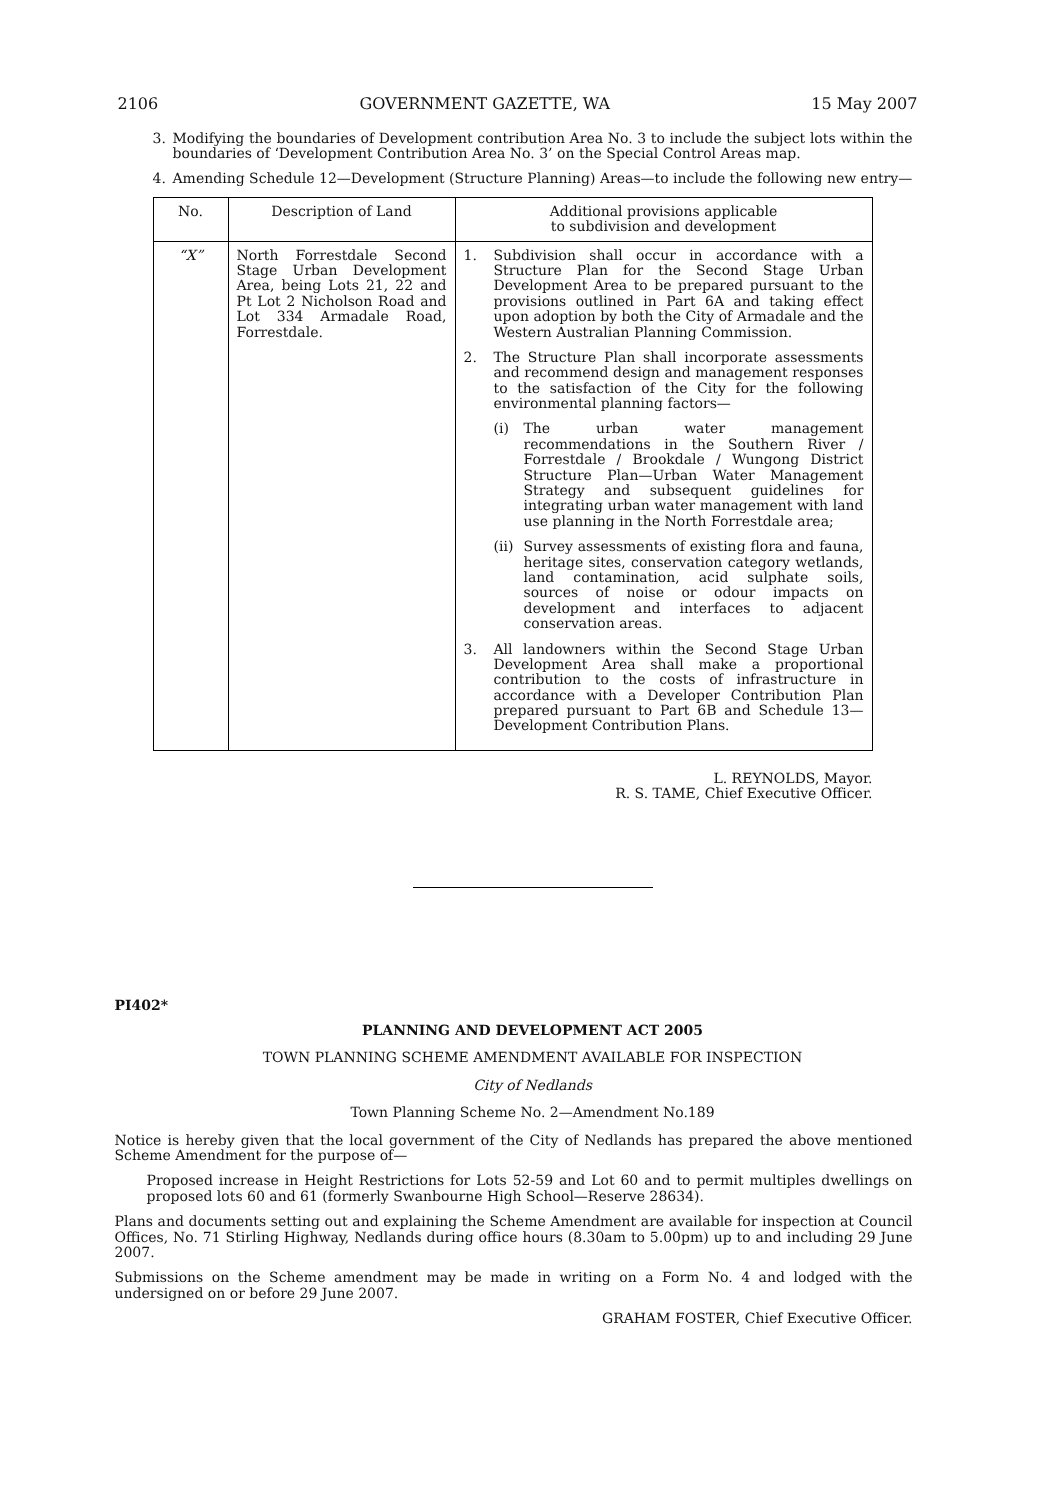2106 GOVERNMENT GAZETTE, WA 15 May 2007
3. Modifying the boundaries of Development contribution Area No. 3 to include the subject lots within the boundaries of ‘Development Contribution Area No. 3’ on the Special Control Areas map.
4. Amending Schedule 12—Development (Structure Planning) Areas—to include the following new entry—
| No. | Description of Land | Additional provisions applicable to subdivision and development |
| --- | --- | --- |
| “X” | North Forrestdale Second Stage Urban Development Area, being Lots 21, 22 and Pt Lot 2 Nicholson Road and Lot 334 Armadale Road, Forrestdale. | 1. Subdivision shall occur in accordance with a Structure Plan for the Second Stage Urban Development Area to be prepared pursuant to the provisions outlined in Part 6A and taking effect upon adoption by both the City of Armadale and the Western Australian Planning Commission. 2. The Structure Plan shall incorporate assessments and recommend design and management responses to the satisfaction of the City for the following environmental planning factors— (i) The urban water management recommendations in the Southern River / Forrestdale / Brookdale / Wungong District Structure Plan—Urban Water Management Strategy and subsequent guidelines for integrating urban water management with land use planning in the North Forrestdale area; (ii) Survey assessments of existing flora and fauna, heritage sites, conservation category wetlands, land contamination, acid sulphate soils, sources of noise or odour impacts on development and interfaces to adjacent conservation areas. 3. All landowners within the Second Stage Urban Development Area shall make a proportional contribution to the costs of infrastructure in accordance with a Developer Contribution Plan prepared pursuant to Part 6B and Schedule 13—Development Contribution Plans. |
L. REYNOLDS, Mayor.
R. S. TAME, Chief Executive Officer.
PI402*
PLANNING AND DEVELOPMENT ACT 2005
TOWN PLANNING SCHEME AMENDMENT AVAILABLE FOR INSPECTION
City of Nedlands
Town Planning Scheme No. 2—Amendment No.189
Notice is hereby given that the local government of the City of Nedlands has prepared the above mentioned Scheme Amendment for the purpose of—
Proposed increase in Height Restrictions for Lots 52-59 and Lot 60 and to permit multiples dwellings on proposed lots 60 and 61 (formerly Swanbourne High School—Reserve 28634).
Plans and documents setting out and explaining the Scheme Amendment are available for inspection at Council Offices, No. 71 Stirling Highway, Nedlands during office hours (8.30am to 5.00pm) up to and including 29 June 2007.
Submissions on the Scheme amendment may be made in writing on a Form No. 4 and lodged with the undersigned on or before 29 June 2007.
GRAHAM FOSTER, Chief Executive Officer.